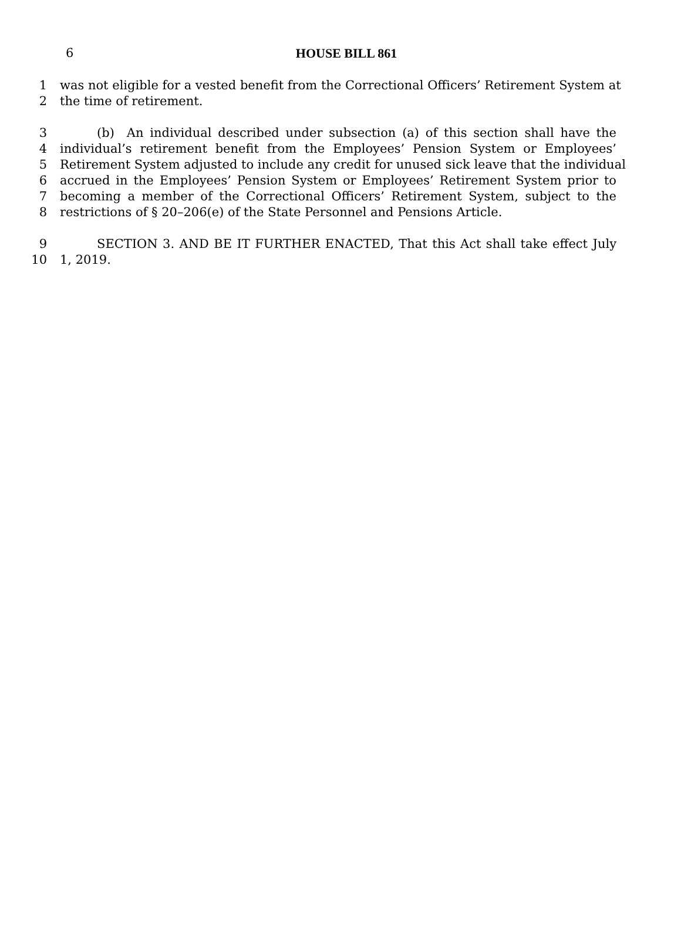6
HOUSE BILL 861
1 was not eligible for a vested benefit from the Correctional Officers’ Retirement System at
2 the time of retirement.
3   (b) An individual described under subsection (a) of this section shall have the
4 individual’s retirement benefit from the Employees’ Pension System or Employees’
5 Retirement System adjusted to include any credit for unused sick leave that the individual
6 accrued in the Employees’ Pension System or Employees’ Retirement System prior to
7 becoming a member of the Correctional Officers’ Retirement System, subject to the
8 restrictions of § 20–206(e) of the State Personnel and Pensions Article.
9   SECTION 3. AND BE IT FURTHER ENACTED, That this Act shall take effect July
10 1, 2019.